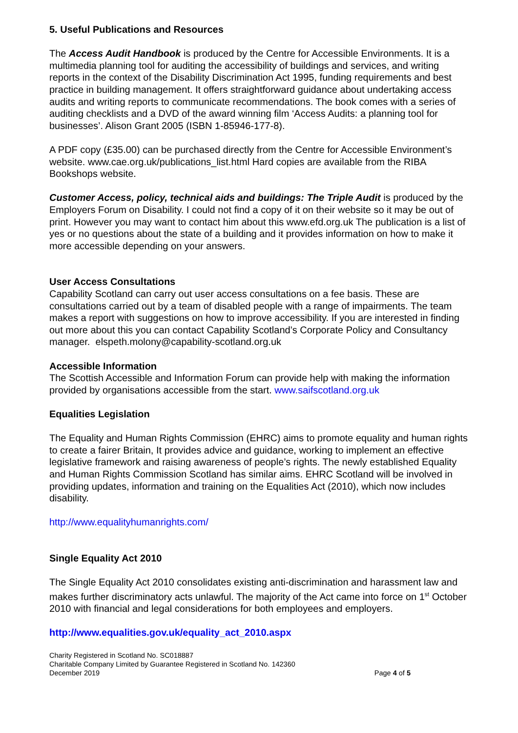5. Useful Publications and Resources
The Access Audit Handbook is produced by the Centre for Accessible Environments. It is a multimedia planning tool for auditing the accessibility of buildings and services, and writing reports in the context of the Disability Discrimination Act 1995, funding requirements and best practice in building management. It offers straightforward guidance about undertaking access audits and writing reports to communicate recommendations. The book comes with a series of auditing checklists and a DVD of the award winning film ‘Access Audits: a planning tool for businesses’. Alison Grant 2005 (ISBN 1-85946-177-8).
A PDF copy (£35.00) can be purchased directly from the Centre for Accessible Environment’s website. www.cae.org.uk/publications_list.html Hard copies are available from the RIBA Bookshops website.
Customer Access, policy, technical aids and buildings: The Triple Audit is produced by the Employers Forum on Disability. I could not find a copy of it on their website so it may be out of print. However you may want to contact him about this www.efd.org.uk The publication is a list of yes or no questions about the state of a building and it provides information on how to make it more accessible depending on your answers.
User Access Consultations
Capability Scotland can carry out user access consultations on a fee basis. These are consultations carried out by a team of disabled people with a range of impairments. The team makes a report with suggestions on how to improve accessibility. If you are interested in finding out more about this you can contact Capability Scotland’s Corporate Policy and Consultancy manager. elspeth.molony@capability-scotland.org.uk
Accessible Information
The Scottish Accessible and Information Forum can provide help with making the information provided by organisations accessible from the start. www.saifscotland.org.uk
Equalities Legislation
The Equality and Human Rights Commission (EHRC) aims to promote equality and human rights to create a fairer Britain, It provides advice and guidance, working to implement an effective legislative framework and raising awareness of people’s rights. The newly established Equality and Human Rights Commission Scotland has similar aims. EHRC Scotland will be involved in providing updates, information and training on the Equalities Act (2010), which now includes disability.
http://www.equalityhumanrights.com/
Single Equality Act 2010
The Single Equality Act 2010 consolidates existing anti-discrimination and harassment law and makes further discriminatory acts unlawful. The majority of the Act came into force on 1<sup>st</sup> October 2010 with financial and legal considerations for both employees and employers.
http://www.equalities.gov.uk/equality_act_2010.aspx
Charity Registered in Scotland No. SC018887
Charitable Company Limited by Guarantee Registered in Scotland No. 142360
December 2019 Page 4 of 5